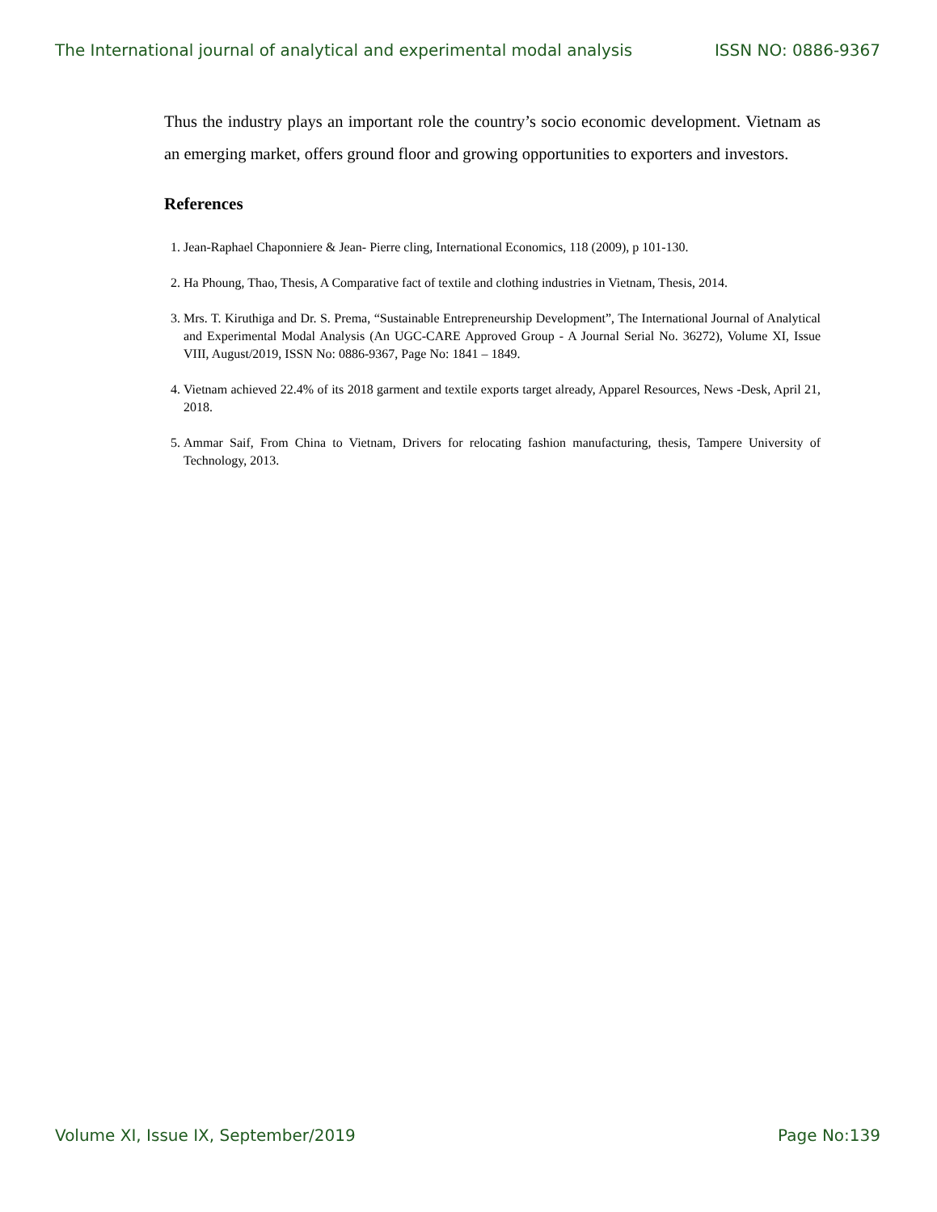The International journal of analytical and experimental modal analysis ISSN NO: 0886-9367
Thus the industry plays an important role the country’s socio economic development. Vietnam as an emerging market, offers ground floor and growing opportunities to exporters and investors.
References
1. Jean-Raphael Chaponniere & Jean- Pierre cling, International Economics, 118 (2009), p 101-130.
2. Ha Phoung, Thao, Thesis, A Comparative fact of textile and clothing industries in Vietnam, Thesis, 2014.
3. Mrs. T. Kiruthiga and Dr. S. Prema, “Sustainable Entrepreneurship Development”, The International Journal of Analytical and Experimental Modal Analysis (An UGC-CARE Approved Group - A Journal Serial No. 36272), Volume XI, Issue VIII, August/2019, ISSN No: 0886-9367, Page No: 1841 – 1849.
4. Vietnam achieved 22.4% of its 2018 garment and textile exports target already, Apparel Resources, News -Desk, April 21, 2018.
5. Ammar Saif, From China to Vietnam, Drivers for relocating fashion manufacturing, thesis, Tampere University of Technology, 2013.
Volume XI, Issue IX, September/2019 Page No:139